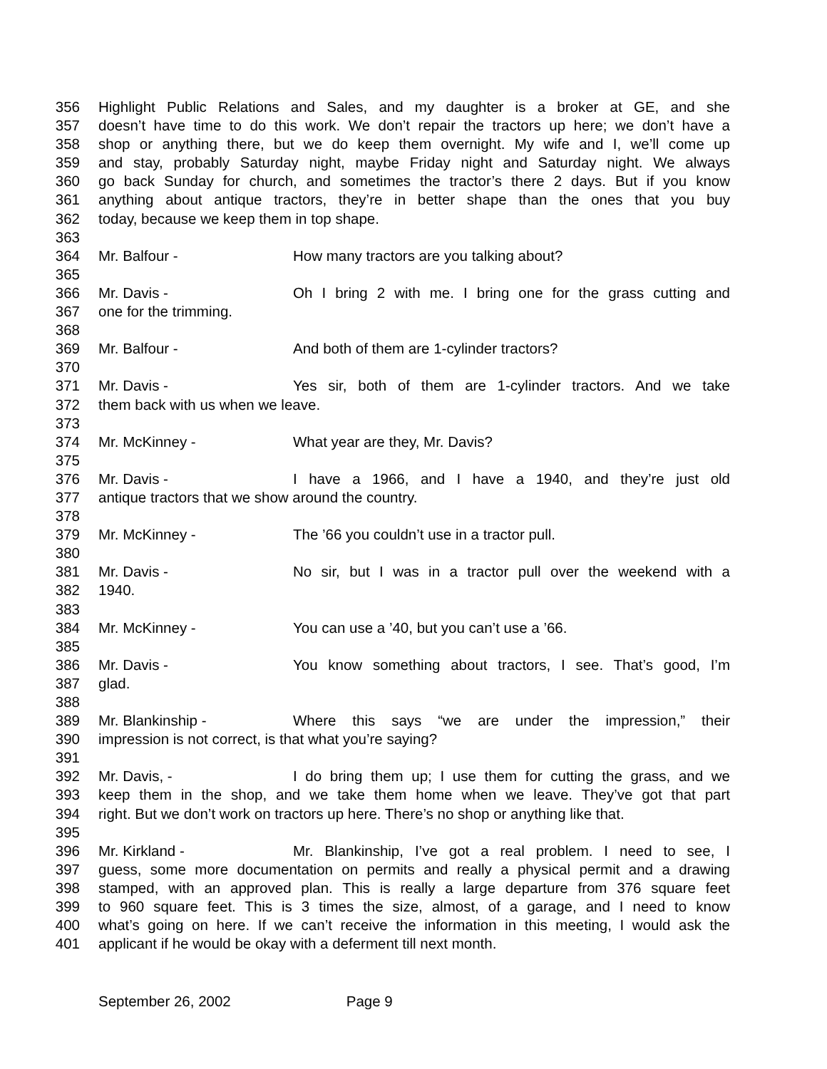356 Highlight Public Relations and Sales, and my daughter is a broker at GE, and she
357 doesn’t have time to do this work. We don’t repair the tractors up here; we don’t have a
358 shop or anything there, but we do keep them overnight. My wife and I, we’ll come up
359 and stay, probably Saturday night, maybe Friday night and Saturday night. We always
360 go back Sunday for church, and sometimes the tractor’s there 2 days. But if you know
361 anything about antique tractors, they’re in better shape than the ones that you buy
362 today, because we keep them in top shape.
363
364 Mr. Balfour - How many tractors are you talking about?
365
366 Mr. Davis - Oh I bring 2 with me. I bring one for the grass cutting and
367 one for the trimming.
368
369 Mr. Balfour - And both of them are 1-cylinder tractors?
370
371 Mr. Davis - Yes sir, both of them are 1-cylinder tractors. And we take
372 them back with us when we leave.
373
374 Mr. McKinney - What year are they, Mr. Davis?
375
376 Mr. Davis - I have a 1966, and I have a 1940, and they’re just old
377 antique tractors that we show around the country.
378
379 Mr. McKinney - The ’66 you couldn’t use in a tractor pull.
380
381 Mr. Davis - No sir, but I was in a tractor pull over the weekend with a
382 1940.
383
384 Mr. McKinney - You can use a ’40, but you can’t use a ’66.
385
386 Mr. Davis - You know something about tractors, I see. That’s good, I’m
387 glad.
388
389 Mr. Blankinship - Where this says “we are under the impression,” their
390 impression is not correct, is that what you’re saying?
391
392 Mr. Davis, - I do bring them up; I use them for cutting the grass, and we
393 keep them in the shop, and we take them home when we leave. They’ve got that part
394 right. But we don’t work on tractors up here. There’s no shop or anything like that.
395
396 Mr. Kirkland - Mr. Blankinship, I’ve got a real problem. I need to see, I
397 guess, some more documentation on permits and really a physical permit and a drawing
398 stamped, with an approved plan. This is really a large departure from 376 square feet
399 to 960 square feet. This is 3 times the size, almost, of a garage, and I need to know
400 what’s going on here. If we can’t receive the information in this meeting, I would ask the
401 applicant if he would be okay with a deferment till next month.
September 26, 2002 Page 9